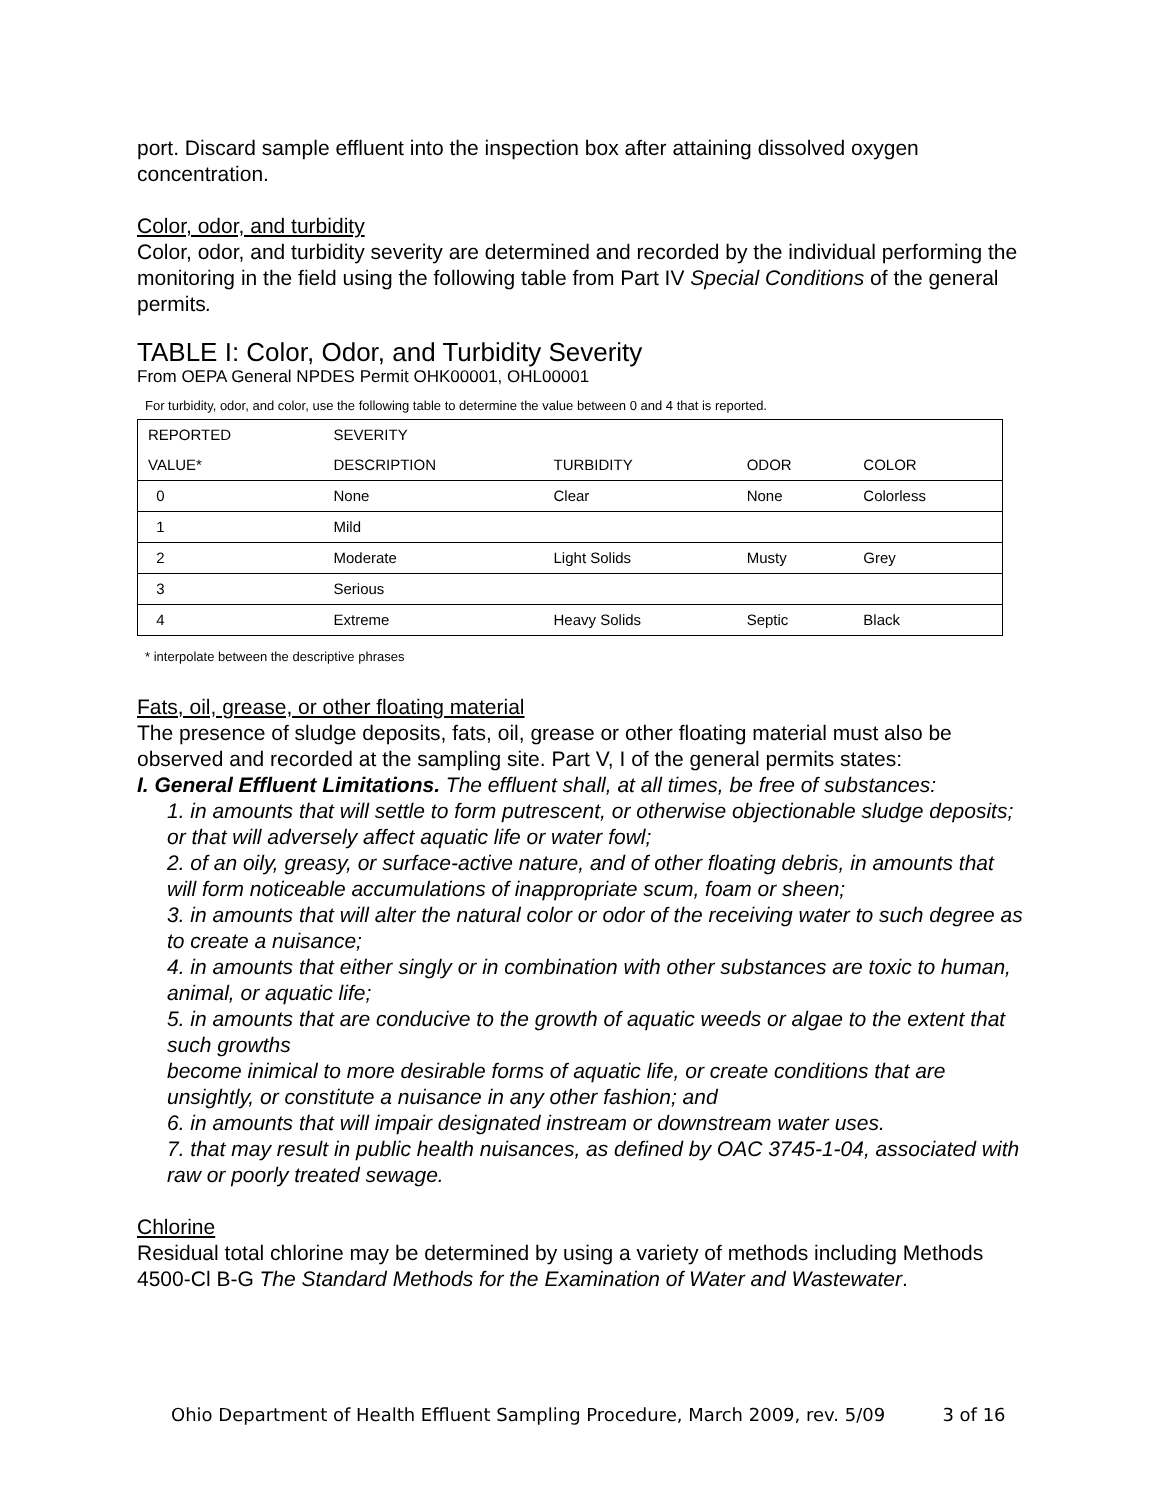port. Discard sample effluent into the inspection box after attaining dissolved oxygen concentration.
Color, odor, and turbidity
Color, odor, and turbidity severity are determined and recorded by the individual performing the monitoring in the field using the following table from Part IV Special Conditions of the general permits.
TABLE I: Color, Odor, and Turbidity Severity
From OEPA General NPDES Permit OHK00001, OHL00001
For turbidity, odor, and color, use the following table to determine the value between 0 and 4 that is reported.
| REPORTED | SEVERITY | | | |
| VALUE* | DESCRIPTION | TURBIDITY | ODOR | COLOR |
| 0 | None | Clear | None | Colorless |
| 1 | Mild | | | |
| 2 | Moderate | Light Solids | Musty | Grey |
| 3 | Serious | | | |
| 4 | Extreme | Heavy Solids | Septic | Black |
* interpolate between the descriptive phrases
Fats, oil, grease, or other floating material
The presence of sludge deposits, fats, oil, grease or other floating material must also be observed and recorded at the sampling site. Part V, I of the general permits states:
I. General Effluent Limitations. The effluent shall, at all times, be free of substances:
1. in amounts that will settle to form putrescent, or otherwise objectionable sludge deposits; or that will adversely affect aquatic life or water fowl;
2. of an oily, greasy, or surface-active nature, and of other floating debris, in amounts that will form noticeable accumulations of inappropriate scum, foam or sheen;
3. in amounts that will alter the natural color or odor of the receiving water to such degree as to create a nuisance;
4. in amounts that either singly or in combination with other substances are toxic to human, animal, or aquatic life;
5. in amounts that are conducive to the growth of aquatic weeds or algae to the extent that such growths
become inimical to more desirable forms of aquatic life, or create conditions that are unsightly, or constitute a nuisance in any other fashion; and
6. in amounts that will impair designated instream or downstream water uses.
7. that may result in public health nuisances, as defined by OAC 3745-1-04, associated with raw or poorly treated sewage.
Chlorine
Residual total chlorine may be determined by using a variety of methods including Methods 4500-Cl B-G The Standard Methods for the Examination of Water and Wastewater.
Ohio Department of Health Effluent Sampling Procedure, March 2009, rev. 5/09 3 of 16